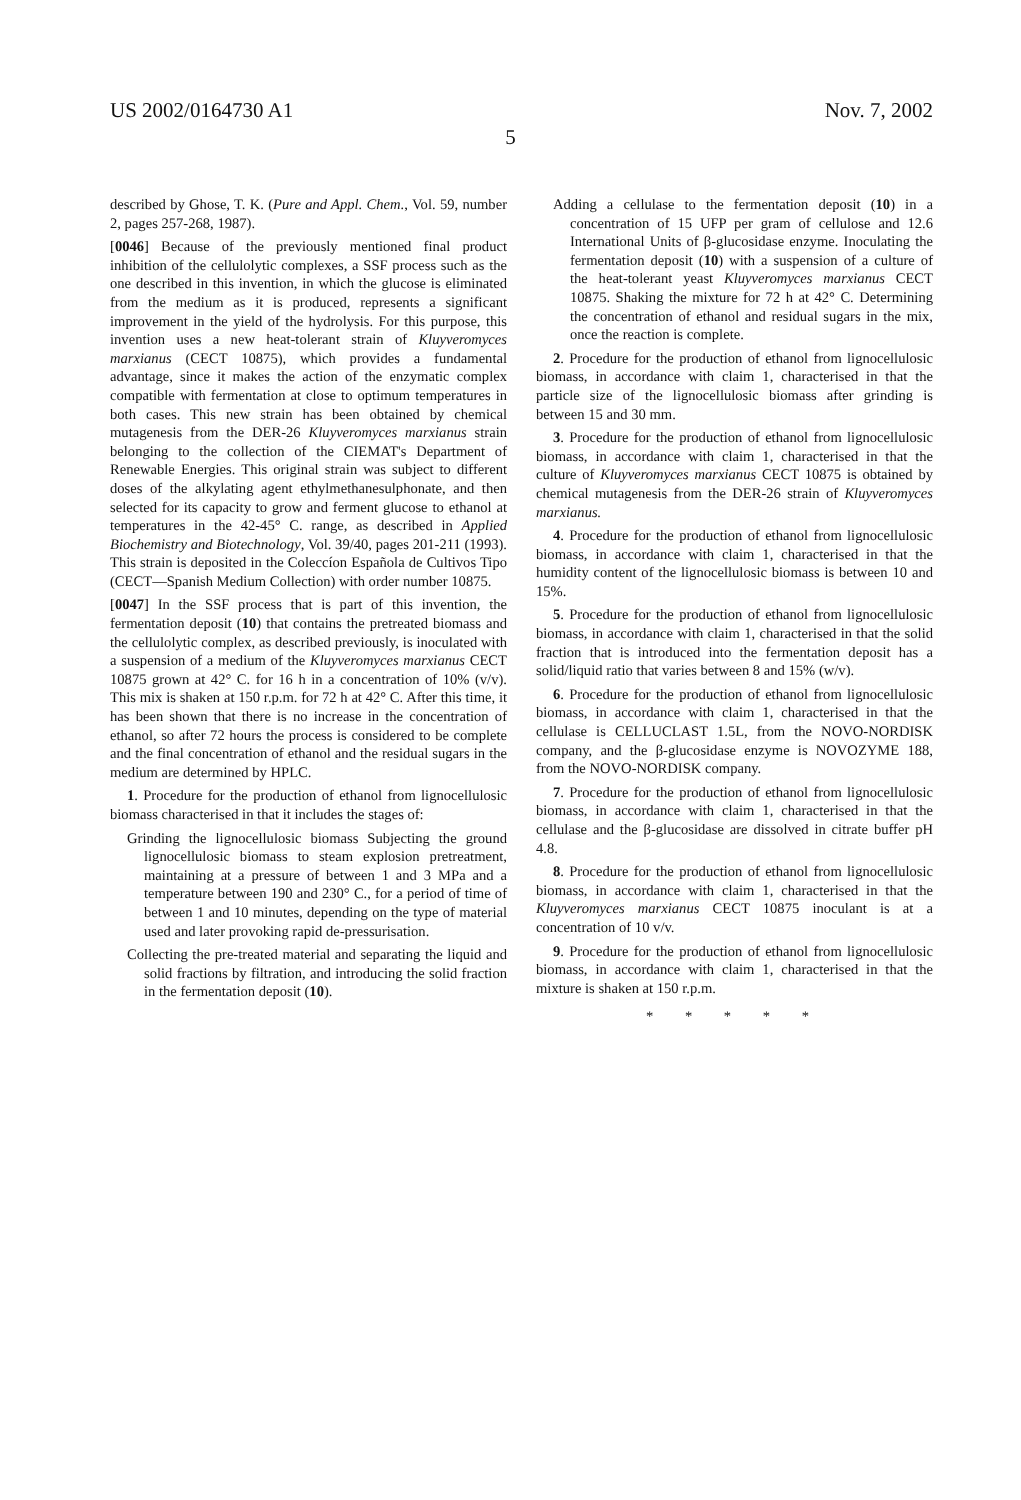US 2002/0164730 A1 Nov. 7, 2002
5
described by Ghose, T. K. (Pure and Appl. Chem., Vol. 59, number 2, pages 257-268, 1987).
[0046] Because of the previously mentioned final product inhibition of the cellulolytic complexes, a SSF process such as the one described in this invention, in which the glucose is eliminated from the medium as it is produced, represents a significant improvement in the yield of the hydrolysis. For this purpose, this invention uses a new heat-tolerant strain of Kluyveromyces marxianus (CECT 10875), which provides a fundamental advantage, since it makes the action of the enzymatic complex compatible with fermentation at close to optimum temperatures in both cases. This new strain has been obtained by chemical mutagenesis from the DER-26 Kluyveromyces marxianus strain belonging to the collection of the CIEMAT's Department of Renewable Energies. This original strain was subject to different doses of the alkylating agent ethylmethanesulphonate, and then selected for its capacity to grow and ferment glucose to ethanol at temperatures in the 42-45° C. range, as described in Applied Biochemistry and Biotechnology, Vol. 39/40, pages 201-211 (1993). This strain is deposited in the Coleccíon Española de Cultivos Tipo (CECT—Spanish Medium Collection) with order number 10875.
[0047] In the SSF process that is part of this invention, the fermentation deposit (10) that contains the pretreated biomass and the cellulolytic complex, as described previously, is inoculated with a suspension of a medium of the Kluyveromyces marxianus CECT 10875 grown at 42° C. for 16 h in a concentration of 10% (v/v). This mix is shaken at 150 r.p.m. for 72 h at 42° C. After this time, it has been shown that there is no increase in the concentration of ethanol, so after 72 hours the process is considered to be complete and the final concentration of ethanol and the residual sugars in the medium are determined by HPLC.
1. Procedure for the production of ethanol from lignocellulosic biomass characterised in that it includes the stages of:
Grinding the lignocellulosic biomass Subjecting the ground lignocellulosic biomass to steam explosion pretreatment, maintaining at a pressure of between 1 and 3 MPa and a temperature between 190 and 230° C., for a period of time of between 1 and 10 minutes, depending on the type of material used and later provoking rapid de-pressurisation.
Collecting the pre-treated material and separating the liquid and solid fractions by filtration, and introducing the solid fraction in the fermentation deposit (10).
Adding a cellulase to the fermentation deposit (10) in a concentration of 15 UFP per gram of cellulose and 12.6 International Units of β-glucosidase enzyme. Inoculating the fermentation deposit (10) with a suspension of a culture of the heat-tolerant yeast Kluyveromyces marxianus CECT 10875. Shaking the mixture for 72 h at 42° C. Determining the concentration of ethanol and residual sugars in the mix, once the reaction is complete.
2. Procedure for the production of ethanol from lignocellulosic biomass, in accordance with claim 1, characterised in that the particle size of the lignocellulosic biomass after grinding is between 15 and 30 mm.
3. Procedure for the production of ethanol from lignocellulosic biomass, in accordance with claim 1, characterised in that the culture of Kluyveromyces marxianus CECT 10875 is obtained by chemical mutagenesis from the DER-26 strain of Kluyveromyces marxianus.
4. Procedure for the production of ethanol from lignocellulosic biomass, in accordance with claim 1, characterised in that the humidity content of the lignocellulosic biomass is between 10 and 15%.
5. Procedure for the production of ethanol from lignocellulosic biomass, in accordance with claim 1, characterised in that the solid fraction that is introduced into the fermentation deposit has a solid/liquid ratio that varies between 8 and 15% (w/v).
6. Procedure for the production of ethanol from lignocellulosic biomass, in accordance with claim 1, characterised in that the cellulase is CELLUCLAST 1.5L, from the NOVO-NORDISK company, and the β-glucosidase enzyme is NOVOZYME 188, from the NOVO-NORDISK company.
7. Procedure for the production of ethanol from lignocellulosic biomass, in accordance with claim 1, characterised in that the cellulase and the β-glucosidase are dissolved in citrate buffer pH 4.8.
8. Procedure for the production of ethanol from lignocellulosic biomass, in accordance with claim 1, characterised in that the Kluyveromyces marxianus CECT 10875 inoculant is at a concentration of 10 v/v.
9. Procedure for the production of ethanol from lignocellulosic biomass, in accordance with claim 1, characterised in that the mixture is shaken at 150 r.p.m.
* * * * *